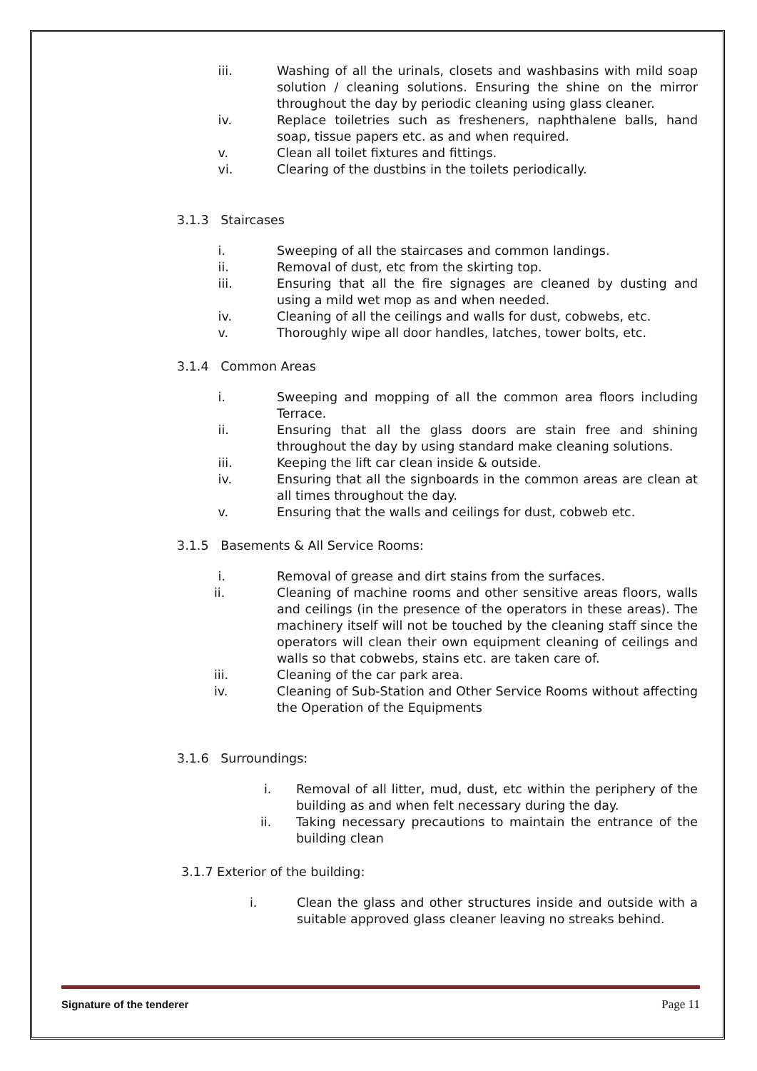iii. Washing of all the urinals, closets and washbasins with mild soap solution / cleaning solutions. Ensuring the shine on the mirror throughout the day by periodic cleaning using glass cleaner.
iv. Replace toiletries such as fresheners, naphthalene balls, hand soap, tissue papers etc. as and when required.
v. Clean all toilet fixtures and fittings.
vi. Clearing of the dustbins in the toilets periodically.
3.1.3 Staircases
i. Sweeping of all the staircases and common landings.
ii. Removal of dust, etc from the skirting top.
iii. Ensuring that all the fire signages are cleaned by dusting and using a mild wet mop as and when needed.
iv. Cleaning of all the ceilings and walls for dust, cobwebs, etc.
v. Thoroughly wipe all door handles, latches, tower bolts, etc.
3.1.4 Common Areas
i. Sweeping and mopping of all the common area floors including Terrace.
ii. Ensuring that all the glass doors are stain free and shining throughout the day by using standard make cleaning solutions.
iii. Keeping the lift car clean inside & outside.
iv. Ensuring that all the signboards in the common areas are clean at all times throughout the day.
v. Ensuring that the walls and ceilings for dust, cobweb etc.
3.1.5 Basements & All Service Rooms:
i. Removal of grease and dirt stains from the surfaces.
ii. Cleaning of machine rooms and other sensitive areas floors, walls and ceilings (in the presence of the operators in these areas). The machinery itself will not be touched by the cleaning staff since the operators will clean their own equipment cleaning of ceilings and walls so that cobwebs, stains etc. are taken care of.
iii. Cleaning of the car park area.
iv. Cleaning of Sub-Station and Other Service Rooms without affecting the Operation of the Equipments
3.1.6 Surroundings:
i. Removal of all litter, mud, dust, etc within the periphery of the building as and when felt necessary during the day.
ii. Taking necessary precautions to maintain the entrance of the building clean
3.1.7 Exterior of the building:
i. Clean the glass and other structures inside and outside with a suitable approved glass cleaner leaving no streaks behind.
Signature of the tenderer Page 11